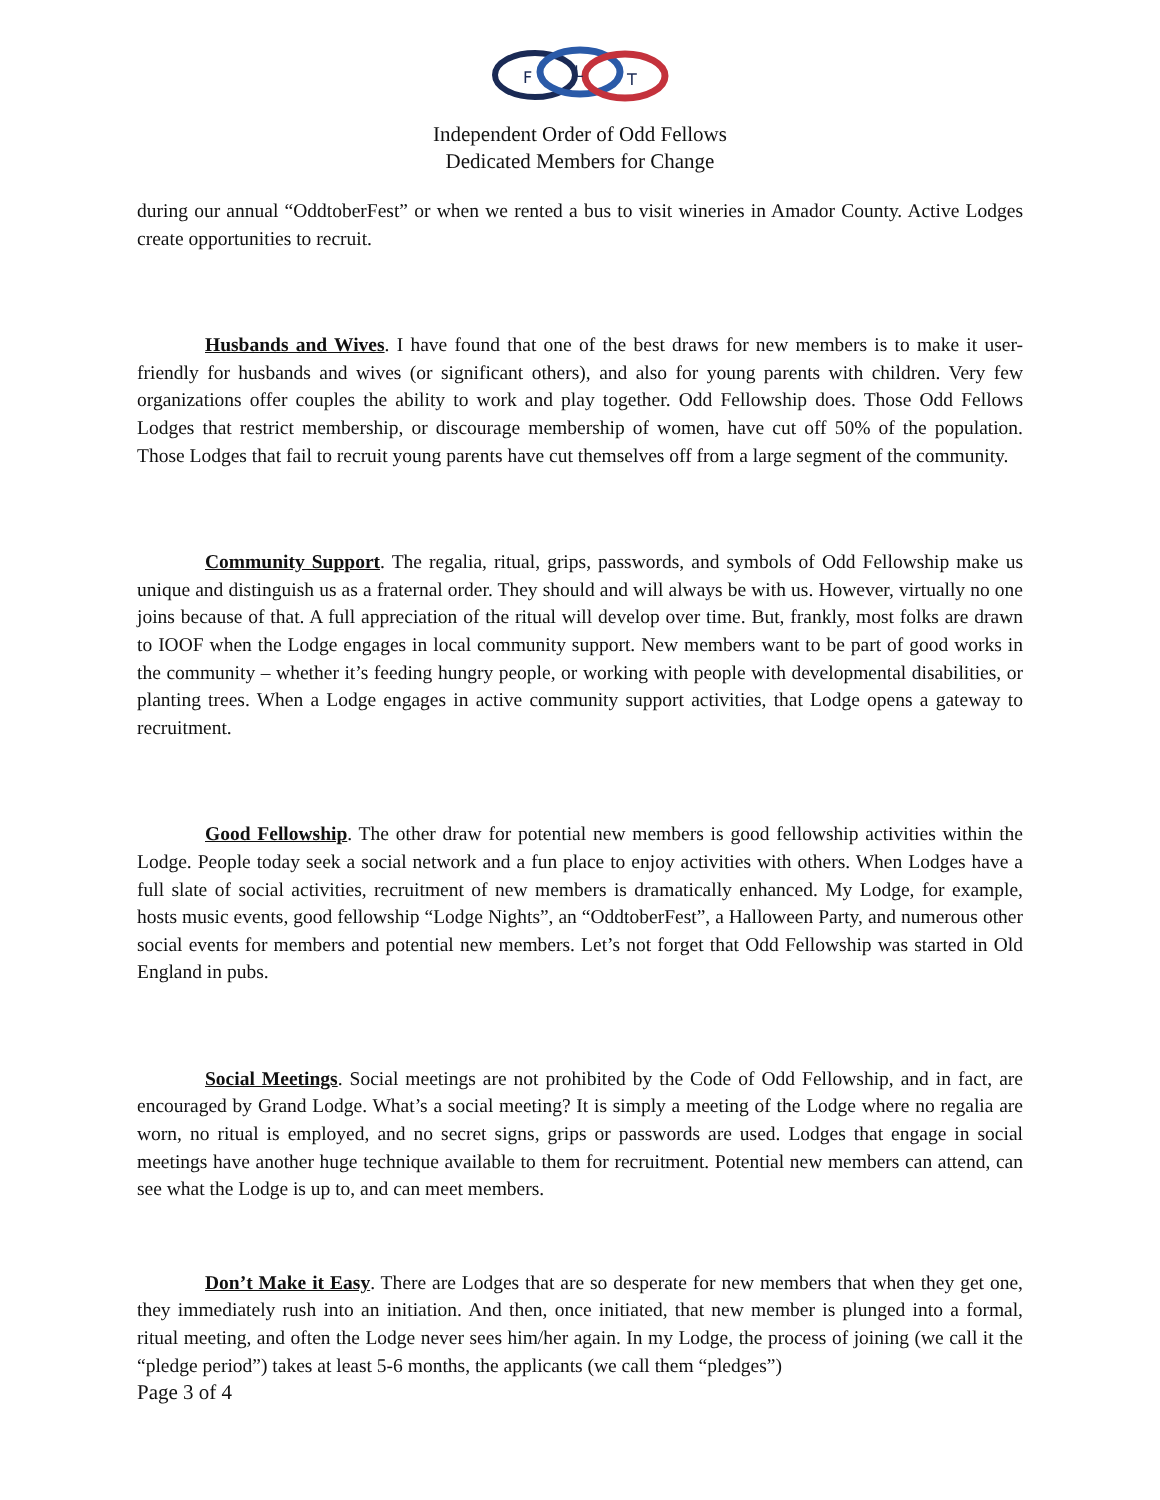F
L
T
Independent Order of Odd Fellows
Dedicated Members for Change
during our annual “OddtoberFest” or when we rented a bus to visit wineries in Amador County. Active Lodges create opportunities to recruit.
Husbands and Wives. I have found that one of the best draws for new members is to make it user-friendly for husbands and wives (or significant others), and also for young parents with children. Very few organizations offer couples the ability to work and play together. Odd Fellowship does. Those Odd Fellows Lodges that restrict membership, or discourage membership of women, have cut off 50% of the population. Those Lodges that fail to recruit young parents have cut themselves off from a large segment of the community.
Community Support. The regalia, ritual, grips, passwords, and symbols of Odd Fellowship make us unique and distinguish us as a fraternal order. They should and will always be with us. However, virtually no one joins because of that. A full appreciation of the ritual will develop over time. But, frankly, most folks are drawn to IOOF when the Lodge engages in local community support. New members want to be part of good works in the community – whether it’s feeding hungry people, or working with people with developmental disabilities, or planting trees. When a Lodge engages in active community support activities, that Lodge opens a gateway to recruitment.
Good Fellowship. The other draw for potential new members is good fellowship activities within the Lodge. People today seek a social network and a fun place to enjoy activities with others. When Lodges have a full slate of social activities, recruitment of new members is dramatically enhanced. My Lodge, for example, hosts music events, good fellowship “Lodge Nights”, an “OddtoberFest”, a Halloween Party, and numerous other social events for members and potential new members. Let’s not forget that Odd Fellowship was started in Old England in pubs.
Social Meetings. Social meetings are not prohibited by the Code of Odd Fellowship, and in fact, are encouraged by Grand Lodge. What’s a social meeting? It is simply a meeting of the Lodge where no regalia are worn, no ritual is employed, and no secret signs, grips or passwords are used. Lodges that engage in social meetings have another huge technique available to them for recruitment. Potential new members can attend, can see what the Lodge is up to, and can meet members.
Don’t Make it Easy. There are Lodges that are so desperate for new members that when they get one, they immediately rush into an initiation. And then, once initiated, that new member is plunged into a formal, ritual meeting, and often the Lodge never sees him/her again. In my Lodge, the process of joining (we call it the “pledge period”) takes at least 5-6 months, the applicants (we call them “pledges”)
Page 3 of 4